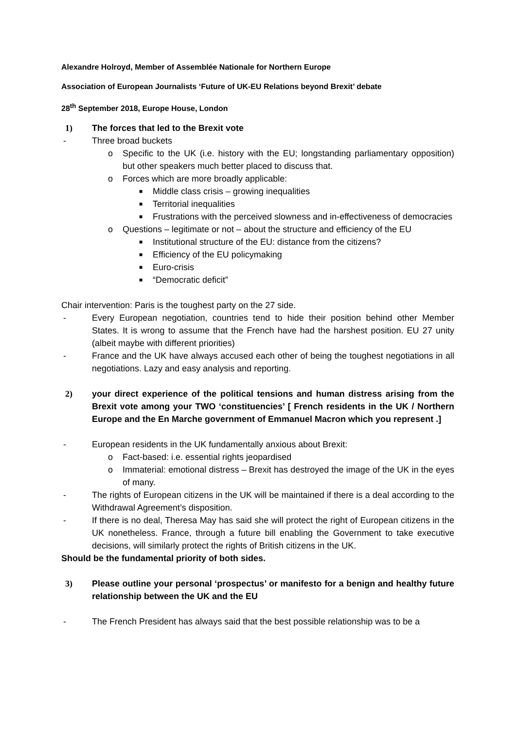Alexandre Holroyd, Member of Assemblée Nationale for Northern Europe
Association of European Journalists ‘Future of UK-EU Relations beyond Brexit’ debate
28<sup>th</sup> September 2018, Europe House, London
1) The forces that led to the Brexit vote
- Three broad buckets
o Specific to the UK (i.e. history with the EU; longstanding parliamentary opposition) but other speakers much better placed to discuss that.
o Forces which are more broadly applicable:
■ Middle class crisis – growing inequalities
■ Territorial inequalities
■ Frustrations with the perceived slowness and in-effectiveness of democracies
o Questions – legitimate or not – about the structure and efficiency of the EU
■ Institutional structure of the EU: distance from the citizens?
■ Efficiency of the EU policymaking
■ Euro-crisis
■ “Democratic deficit”
Chair intervention: Paris is the toughest party on the 27 side.
- Every European negotiation, countries tend to hide their position behind other Member States. It is wrong to assume that the French have had the harshest position. EU 27 unity (albeit maybe with different priorities)
- France and the UK have always accused each other of being the toughest negotiations in all negotiations. Lazy and easy analysis and reporting.
2) your direct experience of the political tensions and human distress arising from the Brexit vote among your TWO ‘constituencies’ [ French residents in the UK / Northern Europe and the En Marche government of Emmanuel Macron which you represent .]
- European residents in the UK fundamentally anxious about Brexit:
o Fact-based: i.e. essential rights jeopardised
o Immaterial: emotional distress – Brexit has destroyed the image of the UK in the eyes of many.
- The rights of European citizens in the UK will be maintained if there is a deal according to the Withdrawal Agreement’s disposition.
- If there is no deal, Theresa May has said she will protect the right of European citizens in the UK nonetheless. France, through a future bill enabling the Government to take executive decisions, will similarly protect the rights of British citizens in the UK.
Should be the fundamental priority of both sides.
3) Please outline your personal ‘prospectus’ or manifesto for a benign and healthy future relationship between the UK and the EU
- The French President has always said that the best possible relationship was to be a